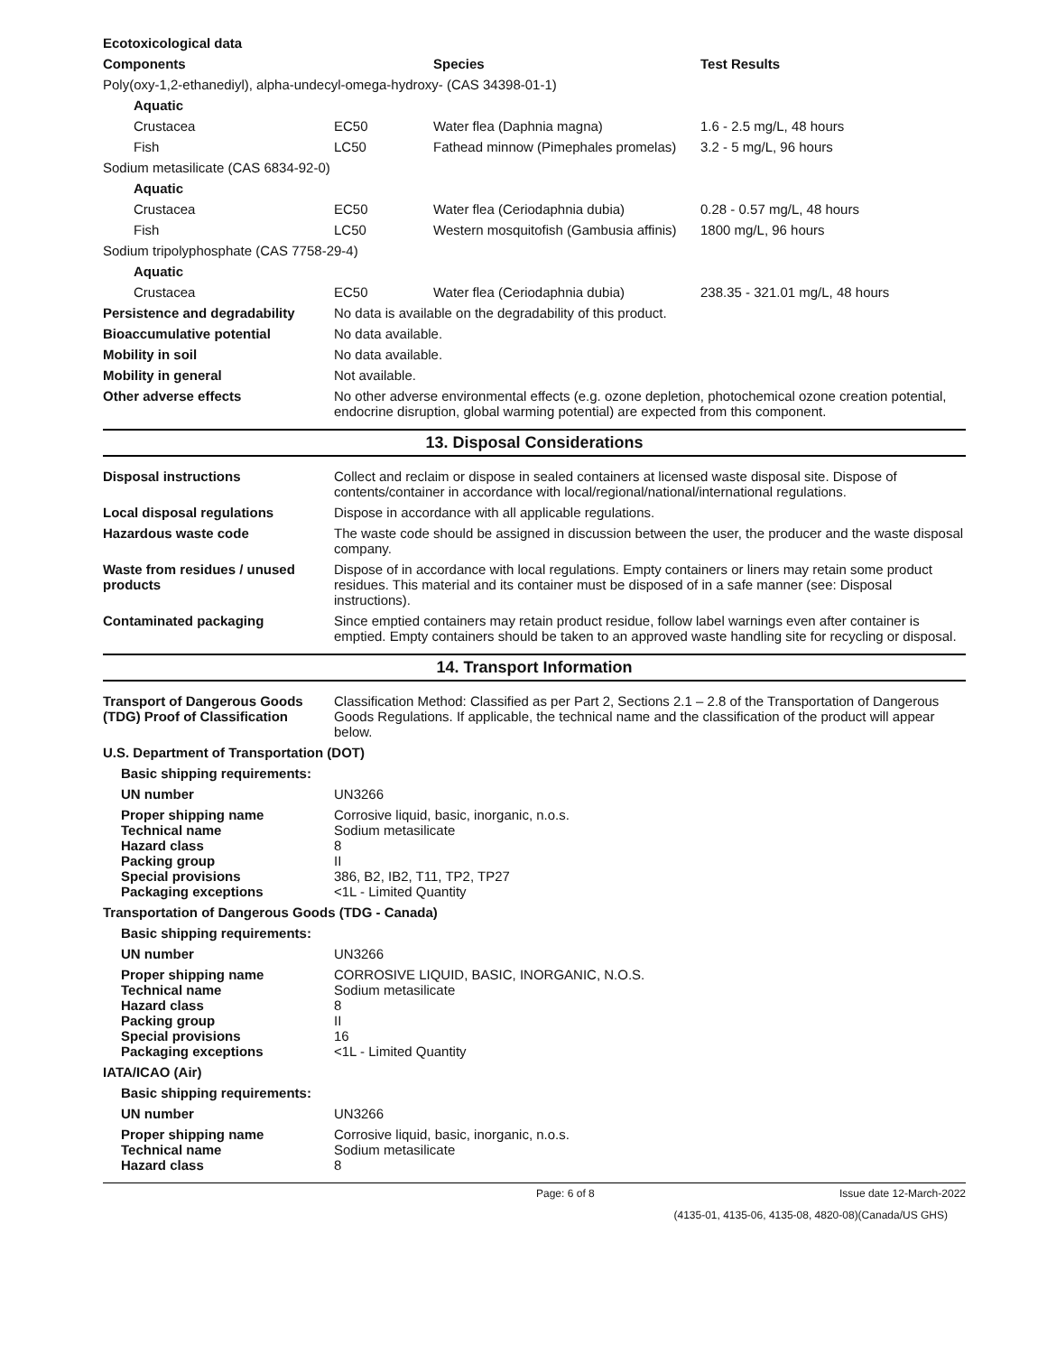| Ecotoxicological data | | | |
| Components | | Species | Test Results |
| Poly(oxy-1,2-ethanediyl), alpha-undecyl-omega-hydroxy- (CAS 34398-01-1) | | | |
| Aquatic | | | |
| Crustacea | EC50 | Water flea (Daphnia magna) | 1.6 - 2.5 mg/L, 48 hours |
| Fish | LC50 | Fathead minnow (Pimephales promelas) | 3.2 - 5 mg/L, 96 hours |
| Sodium metasilicate (CAS 6834-92-0) | | | |
| Aquatic | | | |
| Crustacea | EC50 | Water flea (Ceriodaphnia dubia) | 0.28 - 0.57 mg/L, 48 hours |
| Fish | LC50 | Western mosquitofish (Gambusia affinis) | 1800 mg/L, 96 hours |
| Sodium tripolyphosphate (CAS 7758-29-4) | | | |
| Aquatic | | | |
| Crustacea | EC50 | Water flea (Ceriodaphnia dubia) | 238.35 - 321.01 mg/L, 48 hours |
| Persistence and degradability | No data is available on the degradability of this product. |
| Bioaccumulative potential | No data available. |
| Mobility in soil | No data available. |
| Mobility in general | Not available. |
| Other adverse effects | No other adverse environmental effects (e.g. ozone depletion, photochemical ozone creation potential, endocrine disruption, global warming potential) are expected from this component. |
13. Disposal Considerations
| Disposal instructions | Collect and reclaim or dispose in sealed containers at licensed waste disposal site. Dispose of contents/container in accordance with local/regional/national/international regulations. |
| Local disposal regulations | Dispose in accordance with all applicable regulations. |
| Hazardous waste code | The waste code should be assigned in discussion between the user, the producer and the waste disposal company. |
| Waste from residues / unused products | Dispose of in accordance with local regulations. Empty containers or liners may retain some product residues. This material and its container must be disposed of in a safe manner (see: Disposal instructions). |
| Contaminated packaging | Since emptied containers may retain product residue, follow label warnings even after container is emptied. Empty containers should be taken to an approved waste handling site for recycling or disposal. |
14. Transport Information
| Transport of Dangerous Goods (TDG) Proof of Classification | Classification Method: Classified as per Part 2, Sections 2.1 – 2.8 of the Transportation of Dangerous Goods Regulations. If applicable, the technical name and the classification of the product will appear below. |
| U.S. Department of Transportation (DOT) | |
| Basic shipping requirements: | |
| UN number | UN3266 |
| Proper shipping name Technical name Hazard class Packing group Special provisions Packaging exceptions | Corrosive liquid, basic, inorganic, n.o.s. Sodium metasilicate 8 II 386, B2, IB2, T11, TP2, TP27 <1L - Limited Quantity |
| Transportation of Dangerous Goods (TDG - Canada) | |
| Basic shipping requirements: | |
| UN number | UN3266 |
| Proper shipping name Technical name Hazard class Packing group Special provisions Packaging exceptions | CORROSIVE LIQUID, BASIC, INORGANIC, N.O.S. Sodium metasilicate 8 II 16 <1L - Limited Quantity |
| IATA/ICAO (Air) | |
| Basic shipping requirements: | |
| UN number | UN3266 |
| Proper shipping name Technical name Hazard class | Corrosive liquid, basic, inorganic, n.o.s. Sodium metasilicate 8 |
Page: 6 of 8 Issue date 12-March-2022
(4135-01, 4135-06, 4135-08, 4820-08)(Canada/US GHS)